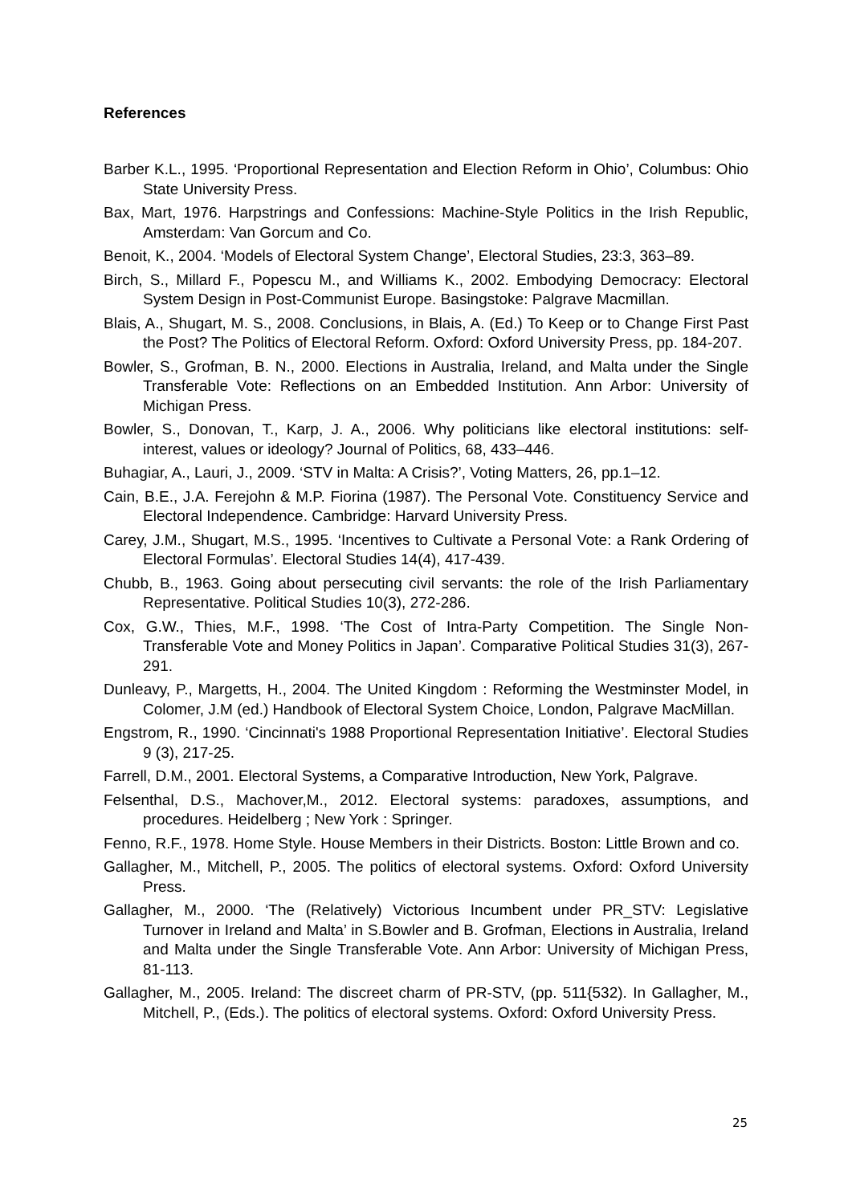References
Barber K.L., 1995. ‘Proportional Representation and Election Reform in Ohio’, Columbus: Ohio State University Press.
Bax, Mart, 1976. Harpstrings and Confessions: Machine-Style Politics in the Irish Republic, Amsterdam: Van Gorcum and Co.
Benoit, K., 2004. ‘Models of Electoral System Change’, Electoral Studies, 23:3, 363–89.
Birch, S., Millard F., Popescu M., and Williams K., 2002. Embodying Democracy: Electoral System Design in Post-Communist Europe. Basingstoke: Palgrave Macmillan.
Blais, A., Shugart, M. S., 2008. Conclusions, in Blais, A. (Ed.) To Keep or to Change First Past the Post? The Politics of Electoral Reform. Oxford: Oxford University Press, pp. 184-207.
Bowler, S., Grofman, B. N., 2000. Elections in Australia, Ireland, and Malta under the Single Transferable Vote: Reflections on an Embedded Institution. Ann Arbor: University of Michigan Press.
Bowler, S., Donovan, T., Karp, J. A., 2006. Why politicians like electoral institutions: self-interest, values or ideology? Journal of Politics, 68, 433–446.
Buhagiar, A., Lauri, J., 2009. ‘STV in Malta: A Crisis?’, Voting Matters, 26, pp.1–12.
Cain, B.E., J.A. Ferejohn & M.P. Fiorina (1987). The Personal Vote. Constituency Service and Electoral Independence. Cambridge: Harvard University Press.
Carey, J.M., Shugart, M.S., 1995. ‘Incentives to Cultivate a Personal Vote: a Rank Ordering of Electoral Formulas’. Electoral Studies 14(4), 417-439.
Chubb, B., 1963. Going about persecuting civil servants: the role of the Irish Parliamentary Representative. Political Studies 10(3), 272-286.
Cox, G.W., Thies, M.F., 1998. ‘The Cost of Intra-Party Competition. The Single Non-Transferable Vote and Money Politics in Japan’. Comparative Political Studies 31(3), 267- 291.
Dunleavy, P., Margetts, H., 2004. The United Kingdom : Reforming the Westminster Model, in Colomer, J.M (ed.) Handbook of Electoral System Choice, London, Palgrave MacMillan.
Engstrom, R., 1990. ‘Cincinnati's 1988 Proportional Representation Initiative’. Electoral Studies 9 (3), 217-25.
Farrell, D.M., 2001. Electoral Systems, a Comparative Introduction, New York, Palgrave.
Felsenthal, D.S., Machover,M., 2012. Electoral systems: paradoxes, assumptions, and procedures. Heidelberg ; New York : Springer.
Fenno, R.F., 1978. Home Style. House Members in their Districts. Boston: Little Brown and co.
Gallagher, M., Mitchell, P., 2005. The politics of electoral systems. Oxford: Oxford University Press.
Gallagher, M., 2000. ‘The (Relatively) Victorious Incumbent under PR_STV: Legislative Turnover in Ireland and Malta’ in S.Bowler and B. Grofman, Elections in Australia, Ireland and Malta under the Single Transferable Vote. Ann Arbor: University of Michigan Press, 81-113.
Gallagher, M., 2005. Ireland: The discreet charm of PR-STV, (pp. 511{532). In Gallagher, M., Mitchell, P., (Eds.). The politics of electoral systems. Oxford: Oxford University Press.
25